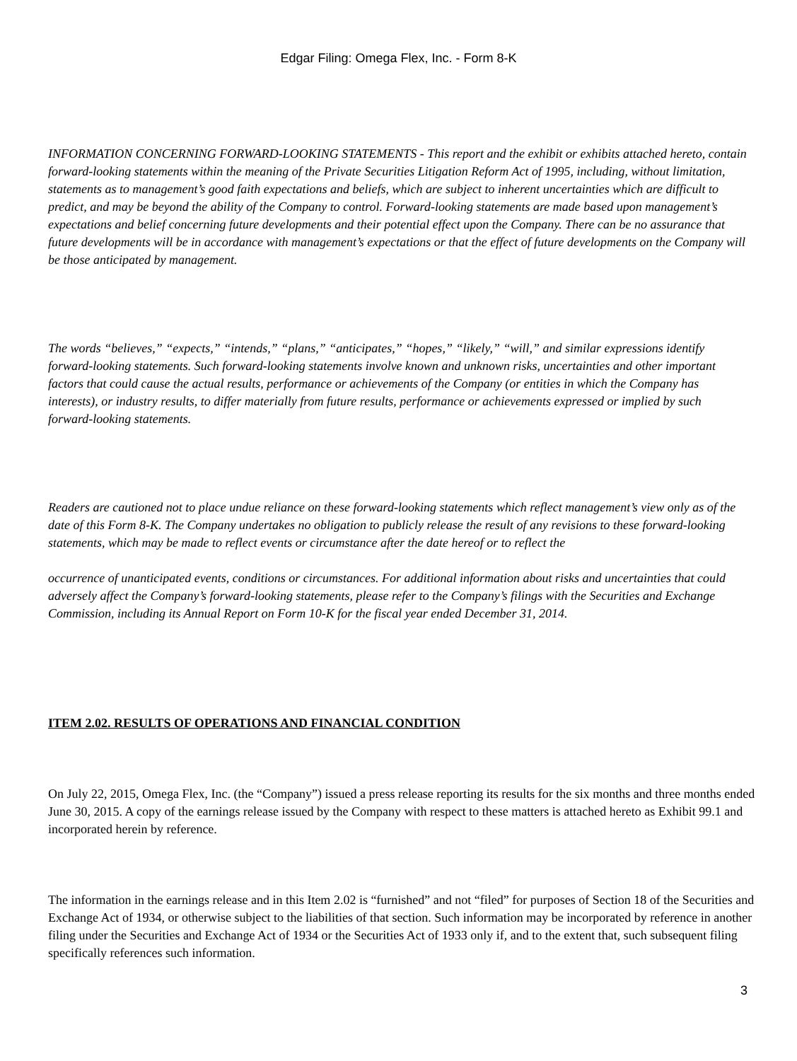Edgar Filing: Omega Flex, Inc. - Form 8-K
INFORMATION CONCERNING FORWARD-LOOKING STATEMENTS - This report and the exhibit or exhibits attached hereto, contain forward-looking statements within the meaning of the Private Securities Litigation Reform Act of 1995, including, without limitation, statements as to management’s good faith expectations and beliefs, which are subject to inherent uncertainties which are difficult to predict, and may be beyond the ability of the Company to control. Forward-looking statements are made based upon management’s expectations and belief concerning future developments and their potential effect upon the Company. There can be no assurance that future developments will be in accordance with management’s expectations or that the effect of future developments on the Company will be those anticipated by management.
The words “believes,” “expects,” “intends,” “plans,” “anticipates,” “hopes,” “likely,” “will,” and similar expressions identify forward-looking statements. Such forward-looking statements involve known and unknown risks, uncertainties and other important factors that could cause the actual results, performance or achievements of the Company (or entities in which the Company has interests), or industry results, to differ materially from future results, performance or achievements expressed or implied by such forward-looking statements.
Readers are cautioned not to place undue reliance on these forward-looking statements which reflect management’s view only as of the date of this Form 8-K. The Company undertakes no obligation to publicly release the result of any revisions to these forward-looking statements, which may be made to reflect events or circumstance after the date hereof or to reflect the
occurrence of unanticipated events, conditions or circumstances. For additional information about risks and uncertainties that could adversely affect the Company’s forward-looking statements, please refer to the Company’s filings with the Securities and Exchange Commission, including its Annual Report on Form 10-K for the fiscal year ended December 31, 2014.
ITEM 2.02. RESULTS OF OPERATIONS AND FINANCIAL CONDITION
On July 22, 2015, Omega Flex, Inc. (the “Company”) issued a press release reporting its results for the six months and three months ended June 30, 2015. A copy of the earnings release issued by the Company with respect to these matters is attached hereto as Exhibit 99.1 and incorporated herein by reference.
The information in the earnings release and in this Item 2.02 is “furnished” and not “filed” for purposes of Section 18 of the Securities and Exchange Act of 1934, or otherwise subject to the liabilities of that section. Such information may be incorporated by reference in another filing under the Securities and Exchange Act of 1934 or the Securities Act of 1933 only if, and to the extent that, such subsequent filing specifically references such information.
3